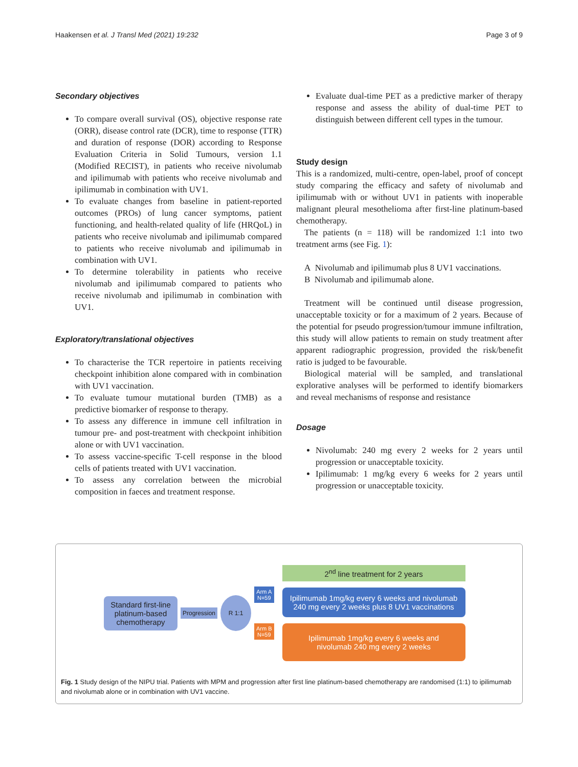Haakensen et al. J Transl Med (2021) 19:232 Page 3 of 9
Secondary objectives
To compare overall survival (OS), objective response rate (ORR), disease control rate (DCR), time to response (TTR) and duration of response (DOR) according to Response Evaluation Criteria in Solid Tumours, version 1.1 (Modified RECIST), in patients who receive nivolumab and ipilimumab with patients who receive nivolumab and ipilimumab in combination with UV1.
To evaluate changes from baseline in patient-reported outcomes (PROs) of lung cancer symptoms, patient functioning, and health-related quality of life (HRQoL) in patients who receive nivolumab and ipilimumab compared to patients who receive nivolumab and ipilimumab in combination with UV1.
To determine tolerability in patients who receive nivolumab and ipilimumab compared to patients who receive nivolumab and ipilimumab in combination with UV1.
Exploratory/translational objectives
To characterise the TCR repertoire in patients receiving checkpoint inhibition alone compared with in combination with UV1 vaccination.
To evaluate tumour mutational burden (TMB) as a predictive biomarker of response to therapy.
To assess any difference in immune cell infiltration in tumour pre- and post-treatment with checkpoint inhibition alone or with UV1 vaccination.
To assess vaccine-specific T-cell response in the blood cells of patients treated with UV1 vaccination.
To assess any correlation between the microbial composition in faeces and treatment response.
Evaluate dual-time PET as a predictive marker of therapy response and assess the ability of dual-time PET to distinguish between different cell types in the tumour.
Study design
This is a randomized, multi-centre, open-label, proof of concept study comparing the efficacy and safety of nivolumab and ipilimumab with or without UV1 in patients with inoperable malignant pleural mesothelioma after first-line platinum-based chemotherapy.
The patients (n = 118) will be randomized 1:1 into two treatment arms (see Fig. 1):
A Nivolumab and ipilimumab plus 8 UV1 vaccinations.
B Nivolumab and ipilimumab alone.
Treatment will be continued until disease progression, unacceptable toxicity or for a maximum of 2 years. Because of the potential for pseudo progression/tumour immune infiltration, this study will allow patients to remain on study treatment after apparent radiographic progression, provided the risk/benefit ratio is judged to be favourable.
Biological material will be sampled, and translational explorative analyses will be performed to identify biomarkers and reveal mechanisms of response and resistance
Dosage
Nivolumab: 240 mg every 2 weeks for 2 years until progression or unacceptable toxicity.
Ipilimumab: 1 mg/kg every 6 weeks for 2 years until progression or unacceptable toxicity.
Standard first-line platinum-based chemotherapy
Progression
R 1:1
Arm A
N=59
Arm B
N=59
2<sup>nd</sup> line treatment for 2 years
Ipilimumab 1mg/kg every 6 weeks and nivolumab 240 mg every 2 weeks plus 8 UV1 vaccinations
Ipilimumab 1mg/kg every 6 weeks and nivolumab 240 mg every 2 weeks
Fig. 1 Study design of the NIPU trial. Patients with MPM and progression after first line platinum-based chemotherapy are randomised (1:1) to ipilimumab and nivolumab alone or in combination with UV1 vaccine.